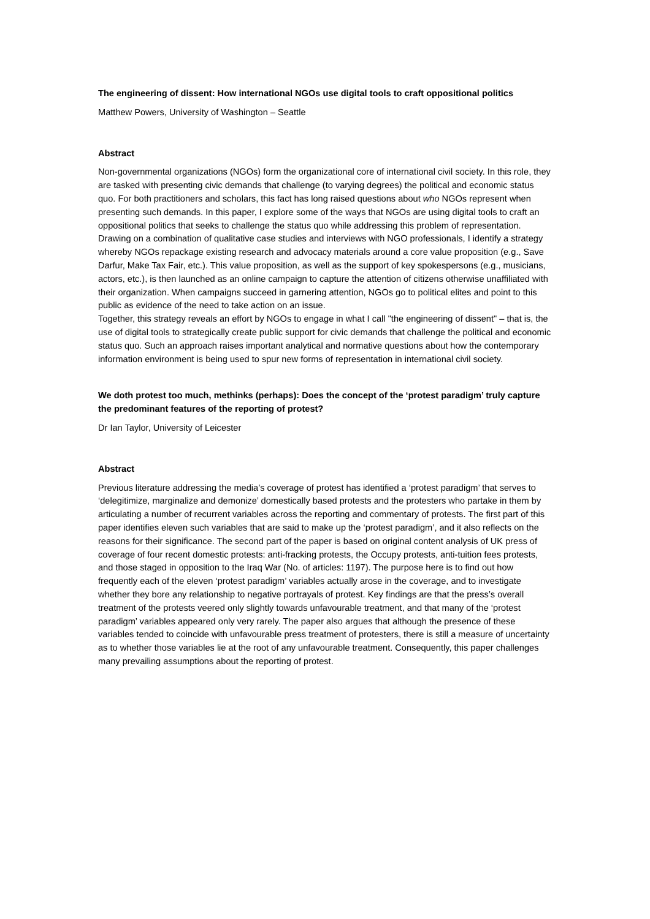The engineering of dissent: How international NGOs use digital tools to craft oppositional politics
Matthew Powers, University of Washington – Seattle
Abstract
Non-governmental organizations (NGOs) form the organizational core of international civil society. In this role, they are tasked with presenting civic demands that challenge (to varying degrees) the political and economic status quo. For both practitioners and scholars, this fact has long raised questions about who NGOs represent when presenting such demands. In this paper, I explore some of the ways that NGOs are using digital tools to craft an oppositional politics that seeks to challenge the status quo while addressing this problem of representation. Drawing on a combination of qualitative case studies and interviews with NGO professionals, I identify a strategy whereby NGOs repackage existing research and advocacy materials around a core value proposition (e.g., Save Darfur, Make Tax Fair, etc.). This value proposition, as well as the support of key spokespersons (e.g., musicians, actors, etc.), is then launched as an online campaign to capture the attention of citizens otherwise unaffiliated with their organization. When campaigns succeed in garnering attention, NGOs go to political elites and point to this public as evidence of the need to take action on an issue.
Together, this strategy reveals an effort by NGOs to engage in what I call "the engineering of dissent" – that is, the use of digital tools to strategically create public support for civic demands that challenge the political and economic status quo. Such an approach raises important analytical and normative questions about how the contemporary information environment is being used to spur new forms of representation in international civil society.
We doth protest too much, methinks (perhaps): Does the concept of the ‘protest paradigm’ truly capture the predominant features of the reporting of protest?
Dr Ian Taylor, University of Leicester
Abstract
Previous literature addressing the media’s coverage of protest has identified a ‘protest paradigm’ that serves to ‘delegitimize, marginalize and demonize’ domestically based protests and the protesters who partake in them by articulating a number of recurrent variables across the reporting and commentary of protests. The first part of this paper identifies eleven such variables that are said to make up the ‘protest paradigm’, and it also reflects on the reasons for their significance. The second part of the paper is based on original content analysis of UK press of coverage of four recent domestic protests: anti-fracking protests, the Occupy protests, anti-tuition fees protests, and those staged in opposition to the Iraq War (No. of articles: 1197). The purpose here is to find out how frequently each of the eleven ‘protest paradigm’ variables actually arose in the coverage, and to investigate whether they bore any relationship to negative portrayals of protest. Key findings are that the press’s overall treatment of the protests veered only slightly towards unfavourable treatment, and that many of the ‘protest paradigm’ variables appeared only very rarely. The paper also argues that although the presence of these variables tended to coincide with unfavourable press treatment of protesters, there is still a measure of uncertainty as to whether those variables lie at the root of any unfavourable treatment. Consequently, this paper challenges many prevailing assumptions about the reporting of protest.